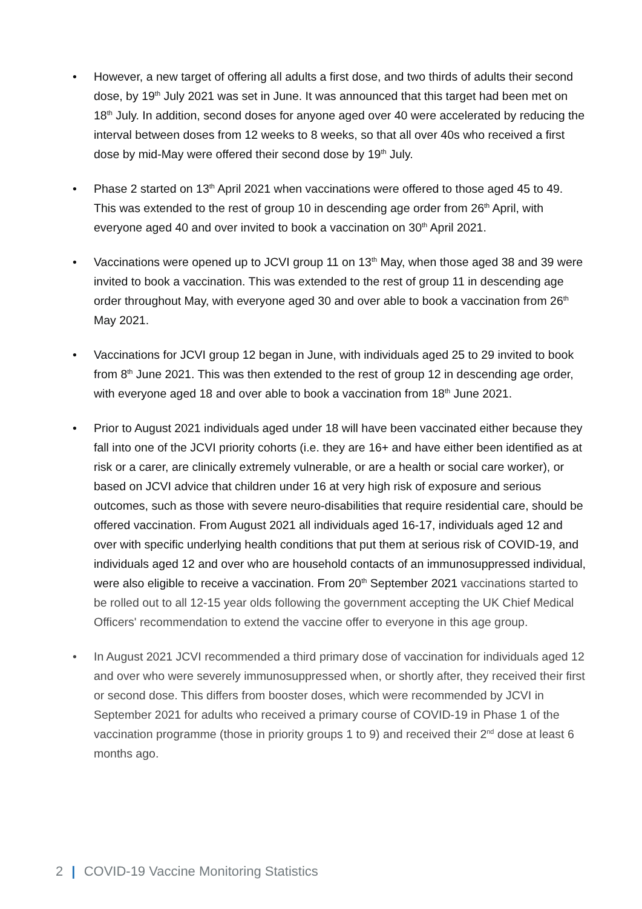• However, a new target of offering all adults a first dose, and two thirds of adults their second dose, by 19<sup>th</sup> July 2021 was set in June. It was announced that this target had been met on 18<sup>th</sup> July. In addition, second doses for anyone aged over 40 were accelerated by reducing the interval between doses from 12 weeks to 8 weeks, so that all over 40s who received a first dose by mid-May were offered their second dose by 19<sup>th</sup> July.
• Phase 2 started on 13<sup>th</sup> April 2021 when vaccinations were offered to those aged 45 to 49. This was extended to the rest of group 10 in descending age order from 26<sup>th</sup> April, with everyone aged 40 and over invited to book a vaccination on 30<sup>th</sup> April 2021.
• Vaccinations were opened up to JCVI group 11 on 13<sup>th</sup> May, when those aged 38 and 39 were invited to book a vaccination. This was extended to the rest of group 11 in descending age order throughout May, with everyone aged 30 and over able to book a vaccination from 26<sup>th</sup> May 2021.
• Vaccinations for JCVI group 12 began in June, with individuals aged 25 to 29 invited to book from 8<sup>th</sup> June 2021. This was then extended to the rest of group 12 in descending age order, with everyone aged 18 and over able to book a vaccination from 18<sup>th</sup> June 2021.
• Prior to August 2021 individuals aged under 18 will have been vaccinated either because they fall into one of the JCVI priority cohorts (i.e. they are 16+ and have either been identified as at risk or a carer, are clinically extremely vulnerable, or are a health or social care worker), or based on JCVI advice that children under 16 at very high risk of exposure and serious outcomes, such as those with severe neuro-disabilities that require residential care, should be offered vaccination. From August 2021 all individuals aged 16-17, individuals aged 12 and over with specific underlying health conditions that put them at serious risk of COVID-19, and individuals aged 12 and over who are household contacts of an immunosuppressed individual, were also eligible to receive a vaccination. From 20<sup>th</sup> September 2021 vaccinations started to be rolled out to all 12-15 year olds following the government accepting the UK Chief Medical Officers' recommendation to extend the vaccine offer to everyone in this age group.
• In August 2021 JCVI recommended a third primary dose of vaccination for individuals aged 12 and over who were severely immunosuppressed when, or shortly after, they received their first or second dose. This differs from booster doses, which were recommended by JCVI in September 2021 for adults who received a primary course of COVID-19 in Phase 1 of the vaccination programme (those in priority groups 1 to 9) and received their 2<sup>nd</sup> dose at least 6 months ago.
2 | COVID-19 Vaccine Monitoring Statistics